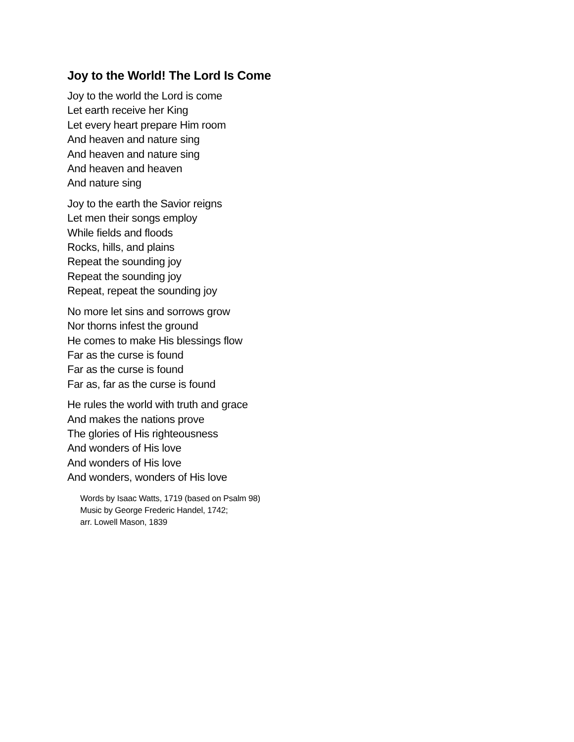Joy to the World! The Lord Is Come
Joy to the world the Lord is come
Let earth receive her King
Let every heart prepare Him room
And heaven and nature sing
And heaven and nature sing
And heaven and heaven
And nature sing
Joy to the earth the Savior reigns
Let men their songs employ
While fields and floods
Rocks, hills, and plains
Repeat the sounding joy
Repeat the sounding joy
Repeat, repeat the sounding joy
No more let sins and sorrows grow
Nor thorns infest the ground
He comes to make His blessings flow
Far as the curse is found
Far as the curse is found
Far as, far as the curse is found
He rules the world with truth and grace
And makes the nations prove
The glories of His righteousness
And wonders of His love
And wonders of His love
And wonders, wonders of His love
Words by Isaac Watts, 1719 (based on Psalm 98)
Music by George Frederic Handel, 1742;
arr. Lowell Mason, 1839